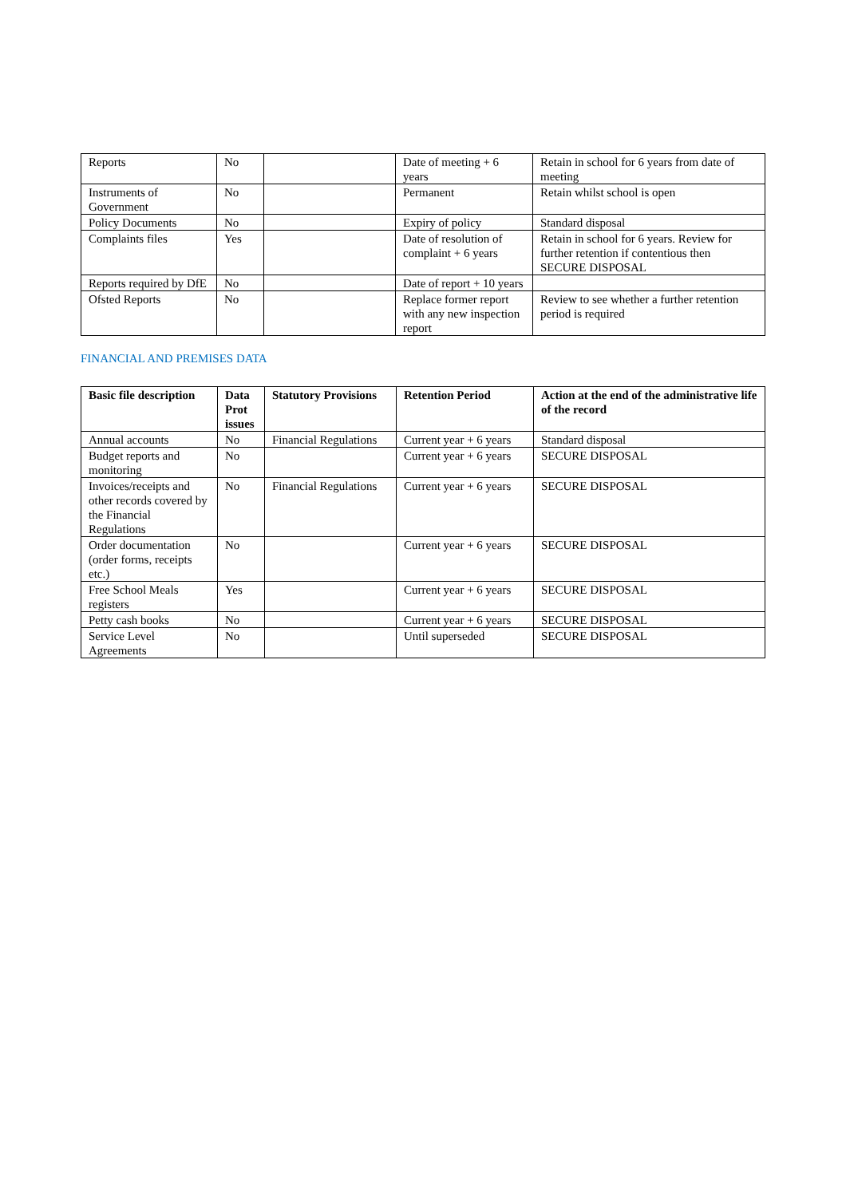| Reports | No | | Date of meeting + 6 years | Retain in school for 6 years from date of meeting |
| Instruments of Government | No | | Permanent | Retain whilst school is open |
| Policy Documents | No | | Expiry of policy | Standard disposal |
| Complaints files | Yes | | Date of resolution of complaint + 6 years | Retain in school for 6 years. Review for further retention if contentious then SECURE DISPOSAL |
| Reports required by DfE | No | | Date of report + 10 years | |
| Ofsted Reports | No | | Replace former report with any new inspection report | Review to see whether a further retention period is required |
FINANCIAL AND PREMISES DATA
| Basic file description | Data Prot issues | Statutory Provisions | Retention Period | Action at the end of the administrative life of the record |
| --- | --- | --- | --- | --- |
| Annual accounts | No | Financial Regulations | Current year + 6 years | Standard disposal |
| Budget reports and monitoring | No | | Current year + 6 years | SECURE DISPOSAL |
| Invoices/receipts and other records covered by the Financial Regulations | No | Financial Regulations | Current year + 6 years | SECURE DISPOSAL |
| Order documentation (order forms, receipts etc.) | No | | Current year + 6 years | SECURE DISPOSAL |
| Free School Meals registers | Yes | | Current year + 6 years | SECURE DISPOSAL |
| Petty cash books | No | | Current year + 6 years | SECURE DISPOSAL |
| Service Level Agreements | No | | Until superseded | SECURE DISPOSAL |